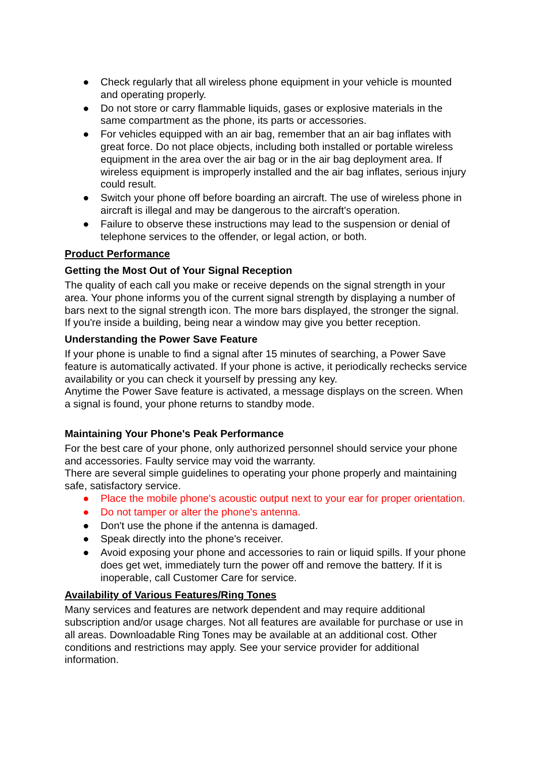● Check regularly that all wireless phone equipment in your vehicle is mounted and operating properly.
● Do not store or carry flammable liquids, gases or explosive materials in the same compartment as the phone, its parts or accessories.
● For vehicles equipped with an air bag, remember that an air bag inflates with great force. Do not place objects, including both installed or portable wireless equipment in the area over the air bag or in the air bag deployment area. If wireless equipment is improperly installed and the air bag inflates, serious injury could result.
● Switch your phone off before boarding an aircraft. The use of wireless phone in aircraft is illegal and may be dangerous to the aircraft's operation.
● Failure to observe these instructions may lead to the suspension or denial of telephone services to the offender, or legal action, or both.
Product Performance
Getting the Most Out of Your Signal Reception
The quality of each call you make or receive depends on the signal strength in your area. Your phone informs you of the current signal strength by displaying a number of bars next to the signal strength icon. The more bars displayed, the stronger the signal.
If you're inside a building, being near a window may give you better reception.
Understanding the Power Save Feature
If your phone is unable to find a signal after 15 minutes of searching, a Power Save feature is automatically activated. If your phone is active, it periodically rechecks service availability or you can check it yourself by pressing any key.
Anytime the Power Save feature is activated, a message displays on the screen. When a signal is found, your phone returns to standby mode.
Maintaining Your Phone's Peak Performance
For the best care of your phone, only authorized personnel should service your phone and accessories. Faulty service may void the warranty.
There are several simple guidelines to operating your phone properly and maintaining safe, satisfactory service.
● Place the mobile phone's acoustic output next to your ear for proper orientation.
● Do not tamper or alter the phone's antenna.
● Don't use the phone if the antenna is damaged.
● Speak directly into the phone's receiver.
● Avoid exposing your phone and accessories to rain or liquid spills. If your phone does get wet, immediately turn the power off and remove the battery. If it is inoperable, call Customer Care for service.
Availability of Various Features/Ring Tones
Many services and features are network dependent and may require additional subscription and/or usage charges. Not all features are available for purchase or use in all areas. Downloadable Ring Tones may be available at an additional cost. Other conditions and restrictions may apply. See your service provider for additional information.